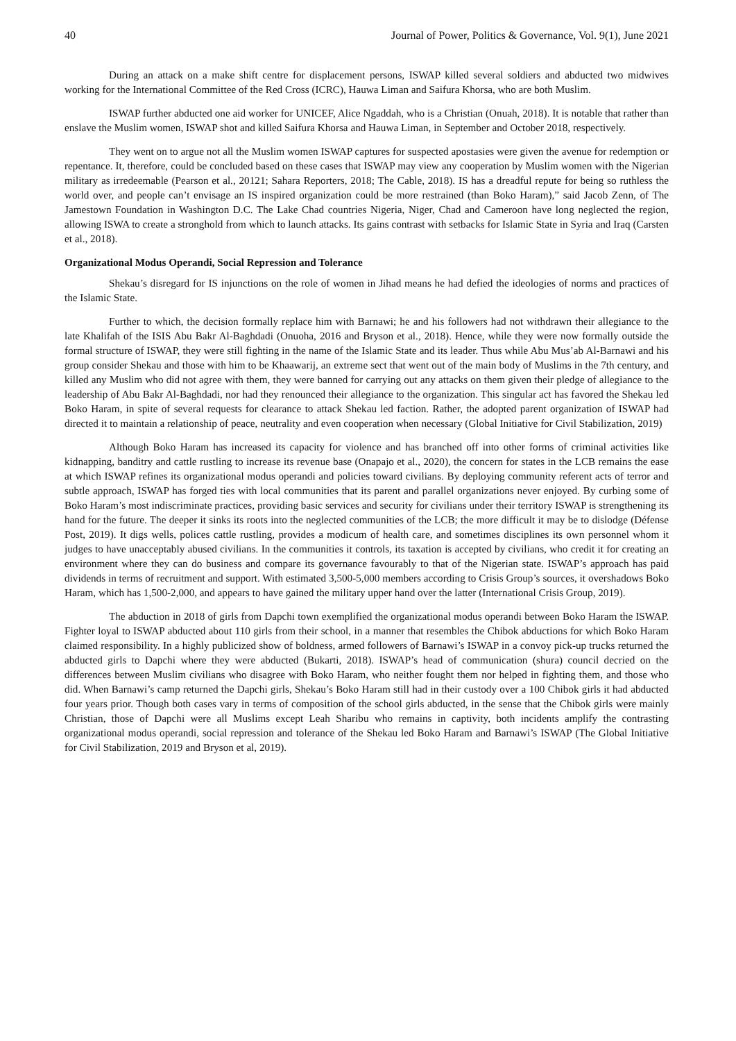40 Journal of Power, Politics & Governance, Vol. 9(1), June 2021
During an attack on a make shift centre for displacement persons, ISWAP killed several soldiers and abducted two midwives working for the International Committee of the Red Cross (ICRC), Hauwa Liman and Saifura Khorsa, who are both Muslim.
ISWAP further abducted one aid worker for UNICEF, Alice Ngaddah, who is a Christian (Onuah, 2018). It is notable that rather than enslave the Muslim women, ISWAP shot and killed Saifura Khorsa and Hauwa Liman, in September and October 2018, respectively.
They went on to argue not all the Muslim women ISWAP captures for suspected apostasies were given the avenue for redemption or repentance. It, therefore, could be concluded based on these cases that ISWAP may view any cooperation by Muslim women with the Nigerian military as irredeemable (Pearson et al., 20121; Sahara Reporters, 2018; The Cable, 2018). IS has a dreadful repute for being so ruthless the world over, and people can’t envisage an IS inspired organization could be more restrained (than Boko Haram),” said Jacob Zenn, of The Jamestown Foundation in Washington D.C. The Lake Chad countries Nigeria, Niger, Chad and Cameroon have long neglected the region, allowing ISWA to create a stronghold from which to launch attacks. Its gains contrast with setbacks for Islamic State in Syria and Iraq (Carsten et al., 2018).
Organizational Modus Operandi, Social Repression and Tolerance
Shekau’s disregard for IS injunctions on the role of women in Jihad means he had defied the ideologies of norms and practices of the Islamic State.
Further to which, the decision formally replace him with Barnawi; he and his followers had not withdrawn their allegiance to the late Khalifah of the ISIS Abu Bakr Al-Baghdadi (Onuoha, 2016 and Bryson et al., 2018). Hence, while they were now formally outside the formal structure of ISWAP, they were still fighting in the name of the Islamic State and its leader. Thus while Abu Mus’ab Al-Barnawi and his group consider Shekau and those with him to be Khaawarij, an extreme sect that went out of the main body of Muslims in the 7th century, and killed any Muslim who did not agree with them, they were banned for carrying out any attacks on them given their pledge of allegiance to the leadership of Abu Bakr Al-Baghdadi, nor had they renounced their allegiance to the organization. This singular act has favored the Shekau led Boko Haram, in spite of several requests for clearance to attack Shekau led faction. Rather, the adopted parent organization of ISWAP had directed it to maintain a relationship of peace, neutrality and even cooperation when necessary (Global Initiative for Civil Stabilization, 2019)
Although Boko Haram has increased its capacity for violence and has branched off into other forms of criminal activities like kidnapping, banditry and cattle rustling to increase its revenue base (Onapajo et al., 2020), the concern for states in the LCB remains the ease at which ISWAP refines its organizational modus operandi and policies toward civilians. By deploying community referent acts of terror and subtle approach, ISWAP has forged ties with local communities that its parent and parallel organizations never enjoyed. By curbing some of Boko Haram’s most indiscriminate practices, providing basic services and security for civilians under their territory ISWAP is strengthening its hand for the future. The deeper it sinks its roots into the neglected communities of the LCB; the more difficult it may be to dislodge (Défense Post, 2019). It digs wells, polices cattle rustling, provides a modicum of health care, and sometimes disciplines its own personnel whom it judges to have unacceptably abused civilians. In the communities it controls, its taxation is accepted by civilians, who credit it for creating an environment where they can do business and compare its governance favourably to that of the Nigerian state. ISWAP’s approach has paid dividends in terms of recruitment and support. With estimated 3,500-5,000 members according to Crisis Group’s sources, it overshadows Boko Haram, which has 1,500-2,000, and appears to have gained the military upper hand over the latter (International Crisis Group, 2019).
The abduction in 2018 of girls from Dapchi town exemplified the organizational modus operandi between Boko Haram the ISWAP. Fighter loyal to ISWAP abducted about 110 girls from their school, in a manner that resembles the Chibok abductions for which Boko Haram claimed responsibility. In a highly publicized show of boldness, armed followers of Barnawi’s ISWAP in a convoy pick-up trucks returned the abducted girls to Dapchi where they were abducted (Bukarti, 2018). ISWAP’s head of communication (shura) council decried on the differences between Muslim civilians who disagree with Boko Haram, who neither fought them nor helped in fighting them, and those who did. When Barnawi’s camp returned the Dapchi girls, Shekau’s Boko Haram still had in their custody over a 100 Chibok girls it had abducted four years prior. Though both cases vary in terms of composition of the school girls abducted, in the sense that the Chibok girls were mainly Christian, those of Dapchi were all Muslims except Leah Sharibu who remains in captivity, both incidents amplify the contrasting organizational modus operandi, social repression and tolerance of the Shekau led Boko Haram and Barnawi’s ISWAP (The Global Initiative for Civil Stabilization, 2019 and Bryson et al, 2019).